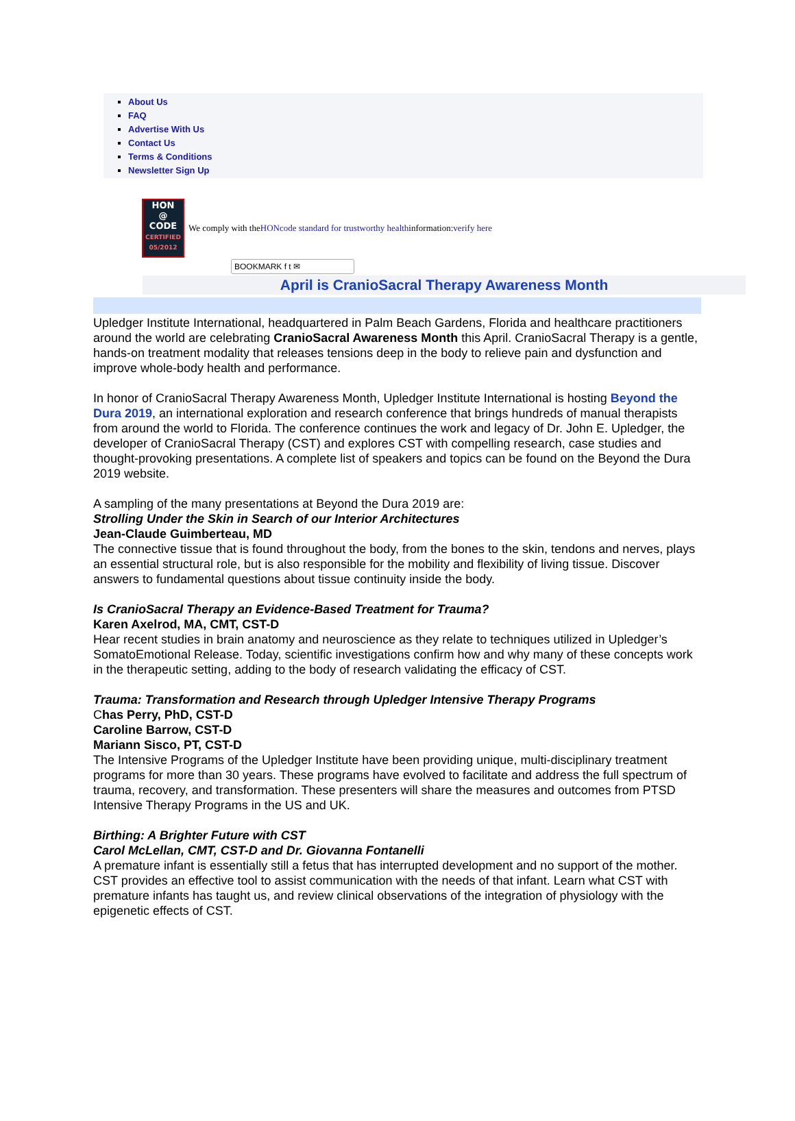About Us
FAQ
Advertise With Us
Contact Us
Terms & Conditions
Newsletter Sign Up
HON
@
CODE
CERTIFIED 05/2012
We comply with the HONcode standard for trustworthy health information: verify here
BOOKMARK f t ✉
April is CranioSacral Therapy Awareness Month
Upledger Institute International, headquartered in Palm Beach Gardens, Florida and healthcare practitioners around the world are celebrating CranioSacral Awareness Month this April. CranioSacral Therapy is a gentle, hands-on treatment modality that releases tensions deep in the body to relieve pain and dysfunction and improve whole-body health and performance.
In honor of CranioSacral Therapy Awareness Month, Upledger Institute International is hosting Beyond the Dura 2019, an international exploration and research conference that brings hundreds of manual therapists from around the world to Florida. The conference continues the work and legacy of Dr. John E. Upledger, the developer of CranioSacral Therapy (CST) and explores CST with compelling research, case studies and thought-provoking presentations. A complete list of speakers and topics can be found on the Beyond the Dura 2019 website.
A sampling of the many presentations at Beyond the Dura 2019 are:
Strolling Under the Skin in Search of our Interior Architectures
Jean-Claude Guimberteau, MD
The connective tissue that is found throughout the body, from the bones to the skin, tendons and nerves, plays an essential structural role, but is also responsible for the mobility and flexibility of living tissue. Discover answers to fundamental questions about tissue continuity inside the body.
Is CranioSacral Therapy an Evidence-Based Treatment for Trauma?
Karen Axelrod, MA, CMT, CST-D
Hear recent studies in brain anatomy and neuroscience as they relate to techniques utilized in Upledger’s SomatoEmotional Release. Today, scientific investigations confirm how and why many of these concepts work in the therapeutic setting, adding to the body of research validating the efficacy of CST.
Trauma: Transformation and Research through Upledger Intensive Therapy Programs
Chas Perry, PhD, CST-D
Caroline Barrow, CST-D
Mariann Sisco, PT, CST-D
The Intensive Programs of the Upledger Institute have been providing unique, multi-disciplinary treatment programs for more than 30 years. These programs have evolved to facilitate and address the full spectrum of trauma, recovery, and transformation. These presenters will share the measures and outcomes from PTSD Intensive Therapy Programs in the US and UK.
Birthing: A Brighter Future with CST
Carol McLellan, CMT, CST-D and Dr. Giovanna Fontanelli
A premature infant is essentially still a fetus that has interrupted development and no support of the mother. CST provides an effective tool to assist communication with the needs of that infant. Learn what CST with premature infants has taught us, and review clinical observations of the integration of physiology with the epigenetic effects of CST.